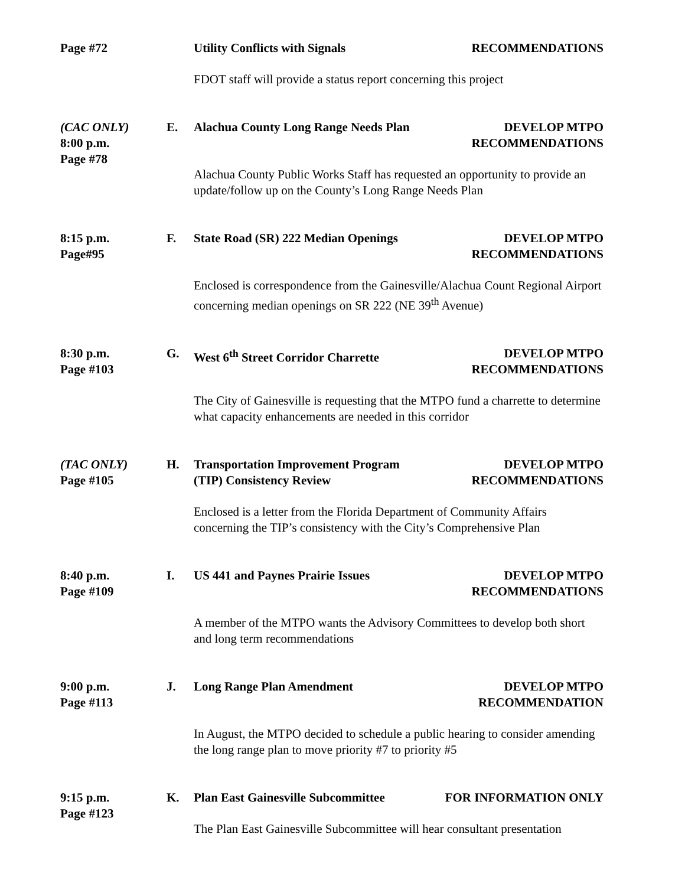Page #72
Utility Conflicts with Signals RECOMMENDATIONS
FDOT staff will provide a status report concerning this project
(CAC ONLY)
8:00 p.m.
Page #78
E.
Alachua County Long Range Needs Plan DEVELOP MTPO
RECOMMENDATIONS
Alachua County Public Works Staff has requested an opportunity to provide an update/follow up on the County’s Long Range Needs Plan
8:15 p.m.
Page#95
F.
State Road (SR) 222 Median Openings DEVELOP MTPO
RECOMMENDATIONS
Enclosed is correspondence from the Gainesville/Alachua Count Regional Airport concerning median openings on SR 222 (NE 39<sup>th</sup> Avenue)
8:30 p.m.
Page #103
G.
West 6<sup>th</sup> Street Corridor Charrette DEVELOP MTPO
RECOMMENDATIONS
The City of Gainesville is requesting that the MTPO fund a charrette to determine what capacity enhancements are needed in this corridor
(TAC ONLY)
Page #105
H.
Transportation Improvement Program
(TIP) Consistency Review DEVELOP MTPO
RECOMMENDATIONS
Enclosed is a letter from the Florida Department of Community Affairs concerning the TIP’s consistency with the City’s Comprehensive Plan
8:40 p.m.
Page #109
I.
US 441 and Paynes Prairie Issues DEVELOP MTPO
RECOMMENDATIONS
A member of the MTPO wants the Advisory Committees to develop both short and long term recommendations
9:00 p.m.
Page #113
J.
Long Range Plan Amendment DEVELOP MTPO
RECOMMENDATION
In August, the MTPO decided to schedule a public hearing to consider amending the long range plan to move priority #7 to priority #5
9:15 p.m.
Page #123
K.
Plan East Gainesville Subcommittee FOR INFORMATION ONLY
The Plan East Gainesville Subcommittee will hear consultant presentation